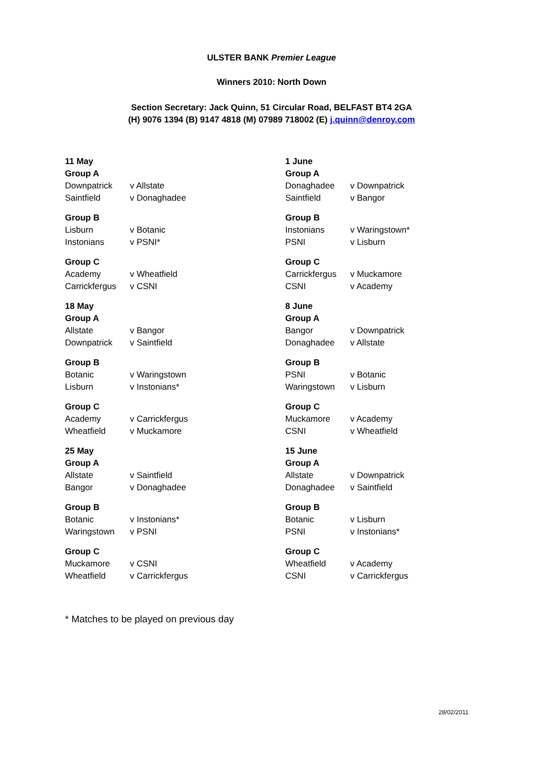ULSTER BANK Premier League
Winners 2010: North Down
Section Secretary: Jack Quinn, 51 Circular Road, BELFAST BT4 2GA
(H) 9076 1394 (B) 9147 4818 (M) 07989 718002 (E) j.quinn@denroy.com
| 11 May | |
| Group A | |
| Downpatrick | v Allstate |
| Saintfield | v Donaghadee |
| Group B | |
| Lisburn | v Botanic |
| Instonians | v PSNI* |
| Group C | |
| Academy | v Wheatfield |
| Carrickfergus | v CSNI |
| 18 May | |
| Group A | |
| Allstate | v Bangor |
| Downpatrick | v Saintfield |
| Group B | |
| Botanic | v Waringstown |
| Lisburn | v Instonians* |
| Group C | |
| Academy | v Carrickfergus |
| Wheatfield | v Muckamore |
| 25 May | |
| Group A | |
| Allstate | v Saintfield |
| Bangor | v Donaghadee |
| Group B | |
| Botanic | v Instonians* |
| Waringstown | v PSNI |
| Group C | |
| Muckamore | v CSNI |
| Wheatfield | v Carrickfergus |
| 1 June | |
| Group A | |
| Donaghadee | v Downpatrick |
| Saintfield | v Bangor |
| Group B | |
| Instonians | v Waringstown* |
| PSNI | v Lisburn |
| Group C | |
| Carrickfergus | v Muckamore |
| CSNI | v Academy |
| 8 June | |
| Group A | |
| Bangor | v Downpatrick |
| Donaghadee | v Allstate |
| Group B | |
| PSNI | v Botanic |
| Waringstown | v Lisburn |
| Group C | |
| Muckamore | v Academy |
| CSNI | v Wheatfield |
| 15 June | |
| Group A | |
| Allstate | v Downpatrick |
| Donaghadee | v Saintfield |
| Group B | |
| Botanic | v Lisburn |
| PSNI | v Instonians* |
| Group C | |
| Wheatfield | v Academy |
| CSNI | v Carrickfergus |
* Matches to be played on previous day
28/02/2011